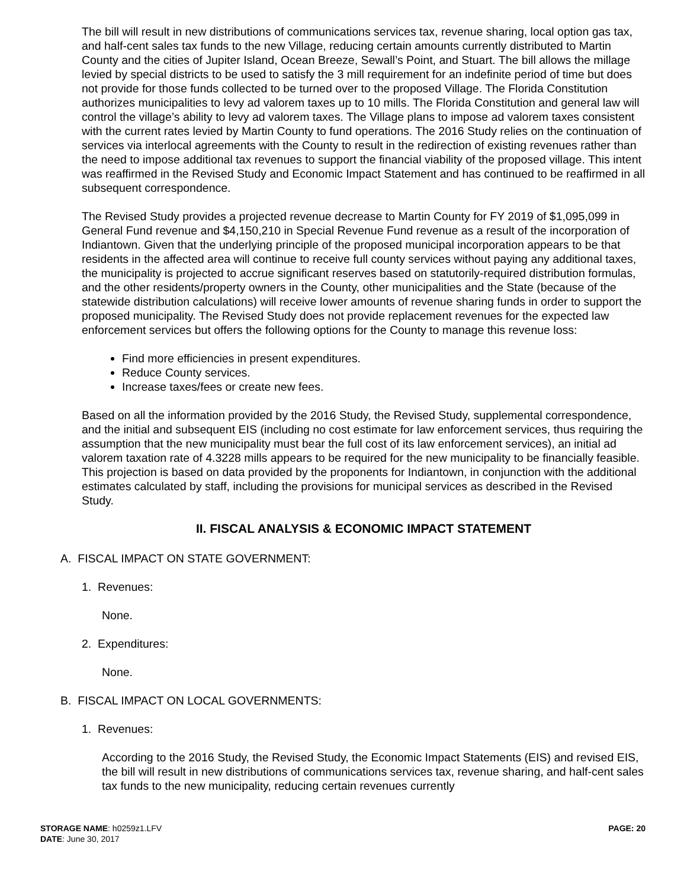The bill will result in new distributions of communications services tax, revenue sharing, local option gas tax, and half-cent sales tax funds to the new Village, reducing certain amounts currently distributed to Martin County and the cities of Jupiter Island, Ocean Breeze, Sewall’s Point, and Stuart. The bill allows the millage levied by special districts to be used to satisfy the 3 mill requirement for an indefinite period of time but does not provide for those funds collected to be turned over to the proposed Village. The Florida Constitution authorizes municipalities to levy ad valorem taxes up to 10 mills. The Florida Constitution and general law will control the village’s ability to levy ad valorem taxes. The Village plans to impose ad valorem taxes consistent with the current rates levied by Martin County to fund operations. The 2016 Study relies on the continuation of services via interlocal agreements with the County to result in the redirection of existing revenues rather than the need to impose additional tax revenues to support the financial viability of the proposed village. This intent was reaffirmed in the Revised Study and Economic Impact Statement and has continued to be reaffirmed in all subsequent correspondence.
The Revised Study provides a projected revenue decrease to Martin County for FY 2019 of $1,095,099 in General Fund revenue and $4,150,210 in Special Revenue Fund revenue as a result of the incorporation of Indiantown. Given that the underlying principle of the proposed municipal incorporation appears to be that residents in the affected area will continue to receive full county services without paying any additional taxes, the municipality is projected to accrue significant reserves based on statutorily-required distribution formulas, and the other residents/property owners in the County, other municipalities and the State (because of the statewide distribution calculations) will receive lower amounts of revenue sharing funds in order to support the proposed municipality. The Revised Study does not provide replacement revenues for the expected law enforcement services but offers the following options for the County to manage this revenue loss:
Find more efficiencies in present expenditures.
Reduce County services.
Increase taxes/fees or create new fees.
Based on all the information provided by the 2016 Study, the Revised Study, supplemental correspondence, and the initial and subsequent EIS (including no cost estimate for law enforcement services, thus requiring the assumption that the new municipality must bear the full cost of its law enforcement services), an initial ad valorem taxation rate of 4.3228 mills appears to be required for the new municipality to be financially feasible. This projection is based on data provided by the proponents for Indiantown, in conjunction with the additional estimates calculated by staff, including the provisions for municipal services as described in the Revised Study.
II. FISCAL ANALYSIS & ECONOMIC IMPACT STATEMENT
A. FISCAL IMPACT ON STATE GOVERNMENT:
1. Revenues:
None.
2. Expenditures:
None.
B. FISCAL IMPACT ON LOCAL GOVERNMENTS:
1. Revenues:
According to the 2016 Study, the Revised Study, the Economic Impact Statements (EIS) and revised EIS, the bill will result in new distributions of communications services tax, revenue sharing, and half-cent sales tax funds to the new municipality, reducing certain revenues currently
STORAGE NAME: h0259z1.LFV
DATE: June 30, 2017
PAGE: 20